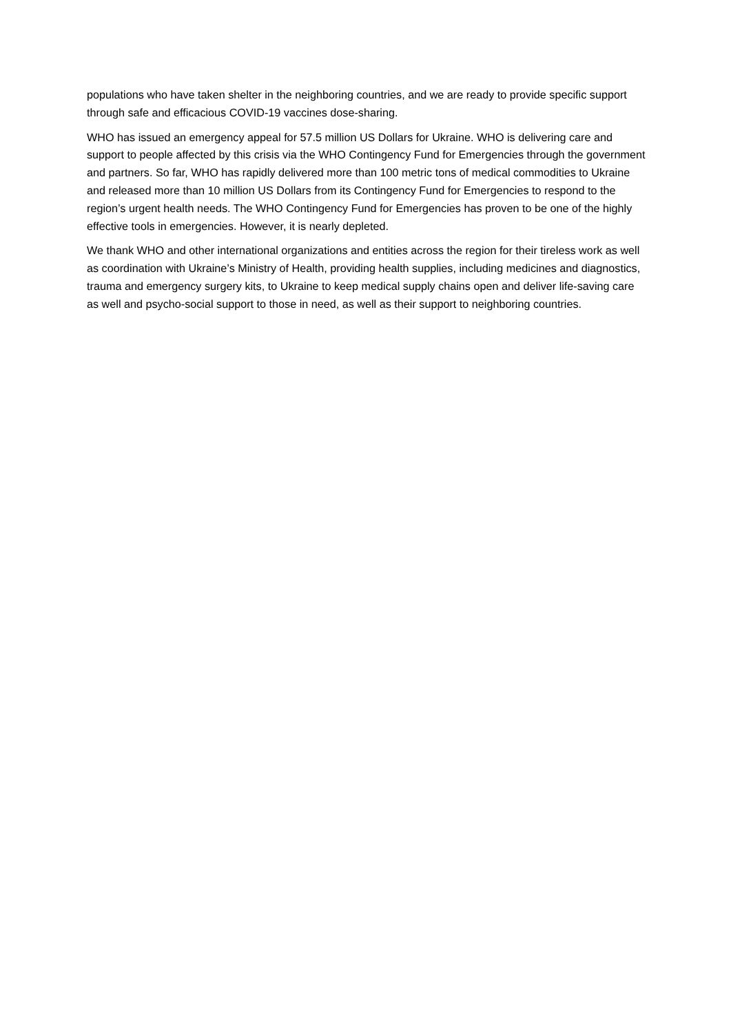populations who have taken shelter in the neighboring countries, and we are ready to provide specific support through safe and efficacious COVID-19 vaccines dose-sharing.
WHO has issued an emergency appeal for 57.5 million US Dollars for Ukraine. WHO is delivering care and support to people affected by this crisis via the WHO Contingency Fund for Emergencies through the government and partners. So far, WHO has rapidly delivered more than 100 metric tons of medical commodities to Ukraine and released more than 10 million US Dollars from its Contingency Fund for Emergencies to respond to the region’s urgent health needs. The WHO Contingency Fund for Emergencies has proven to be one of the highly effective tools in emergencies. However, it is nearly depleted.
We thank WHO and other international organizations and entities across the region for their tireless work as well as coordination with Ukraine’s Ministry of Health, providing health supplies, including medicines and diagnostics, trauma and emergency surgery kits, to Ukraine to keep medical supply chains open and deliver life-saving care as well and psycho-social support to those in need, as well as their support to neighboring countries.